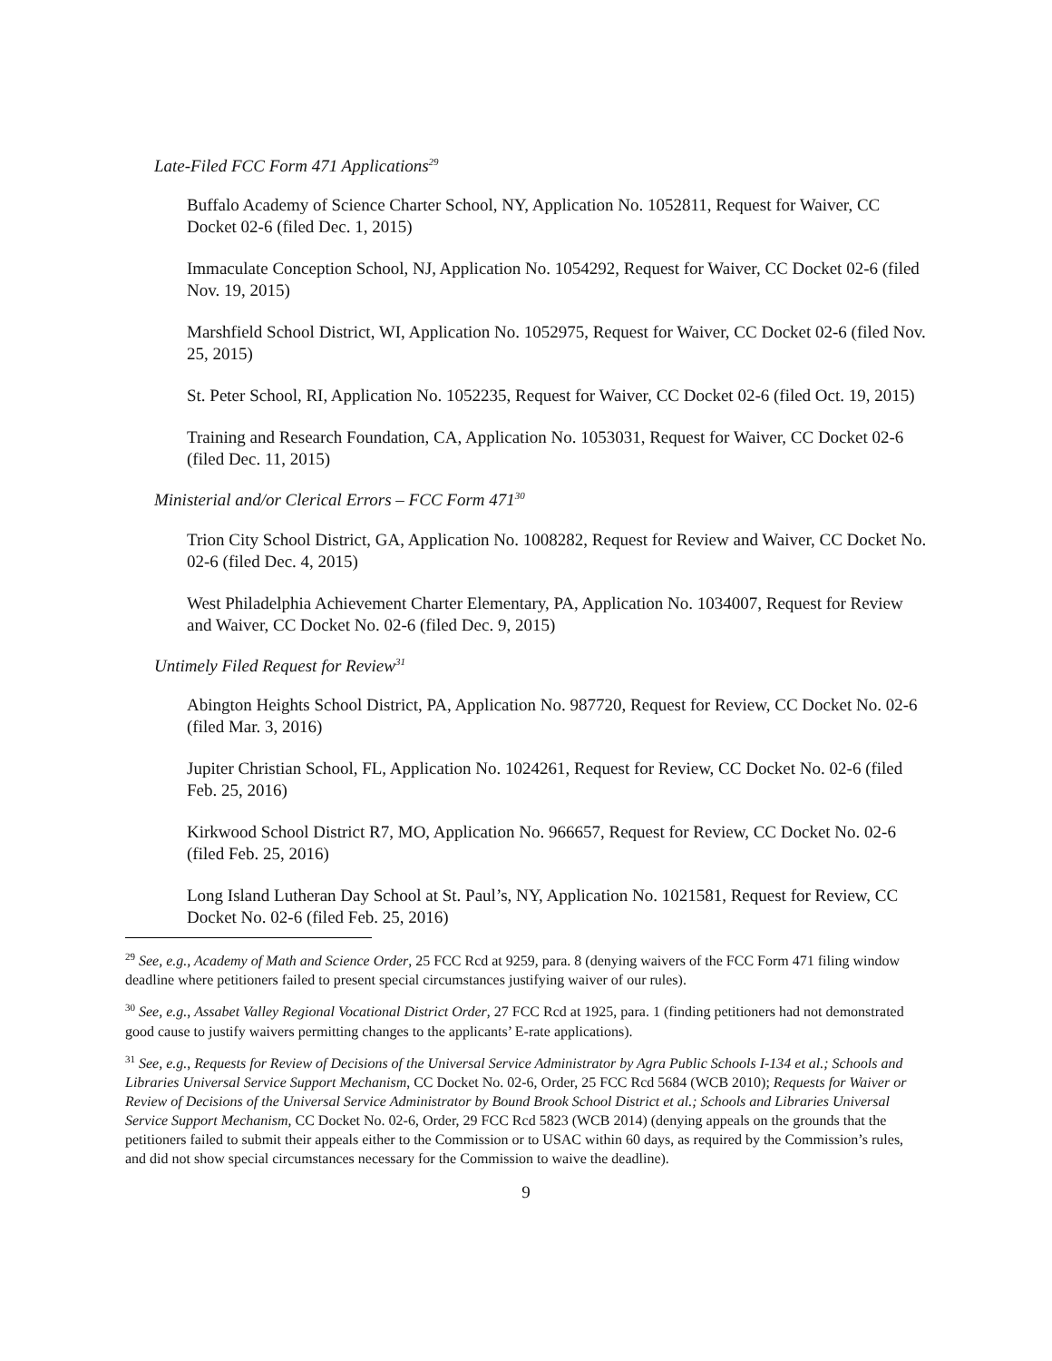Late-Filed FCC Form 471 Applications<sup>29</sup>
Buffalo Academy of Science Charter School, NY, Application No. 1052811, Request for Waiver, CC Docket 02-6 (filed Dec. 1, 2015)
Immaculate Conception School, NJ, Application No. 1054292, Request for Waiver, CC Docket 02-6 (filed Nov. 19, 2015)
Marshfield School District, WI, Application No. 1052975, Request for Waiver, CC Docket 02-6 (filed Nov. 25, 2015)
St. Peter School, RI, Application No. 1052235, Request for Waiver, CC Docket 02-6 (filed Oct. 19, 2015)
Training and Research Foundation, CA, Application No. 1053031, Request for Waiver, CC Docket 02-6 (filed Dec. 11, 2015)
Ministerial and/or Clerical Errors – FCC Form 471<sup>30</sup>
Trion City School District, GA, Application No. 1008282, Request for Review and Waiver, CC Docket No. 02-6 (filed Dec. 4, 2015)
West Philadelphia Achievement Charter Elementary, PA, Application No. 1034007, Request for Review and Waiver, CC Docket No. 02-6 (filed Dec. 9, 2015)
Untimely Filed Request for Review<sup>31</sup>
Abington Heights School District, PA, Application No. 987720, Request for Review, CC Docket No. 02-6 (filed Mar. 3, 2016)
Jupiter Christian School, FL, Application No. 1024261, Request for Review, CC Docket No. 02-6 (filed Feb. 25, 2016)
Kirkwood School District R7, MO, Application No. 966657, Request for Review, CC Docket No. 02-6 (filed Feb. 25, 2016)
Long Island Lutheran Day School at St. Paul’s, NY, Application No. 1021581, Request for Review, CC Docket No. 02-6 (filed Feb. 25, 2016)
<sup>29</sup> See, e.g., Academy of Math and Science Order, 25 FCC Rcd at 9259, para. 8 (denying waivers of the FCC Form 471 filing window deadline where petitioners failed to present special circumstances justifying waiver of our rules).
<sup>30</sup> See, e.g., Assabet Valley Regional Vocational District Order, 27 FCC Rcd at 1925, para. 1 (finding petitioners had not demonstrated good cause to justify waivers permitting changes to the applicants’ E-rate applications).
<sup>31</sup> See, e.g., Requests for Review of Decisions of the Universal Service Administrator by Agra Public Schools I-134 et al.; Schools and Libraries Universal Service Support Mechanism, CC Docket No. 02-6, Order, 25 FCC Rcd 5684 (WCB 2010); Requests for Waiver or Review of Decisions of the Universal Service Administrator by Bound Brook School District et al.; Schools and Libraries Universal Service Support Mechanism, CC Docket No. 02-6, Order, 29 FCC Rcd 5823 (WCB 2014) (denying appeals on the grounds that the petitioners failed to submit their appeals either to the Commission or to USAC within 60 days, as required by the Commission’s rules, and did not show special circumstances necessary for the Commission to waive the deadline).
9